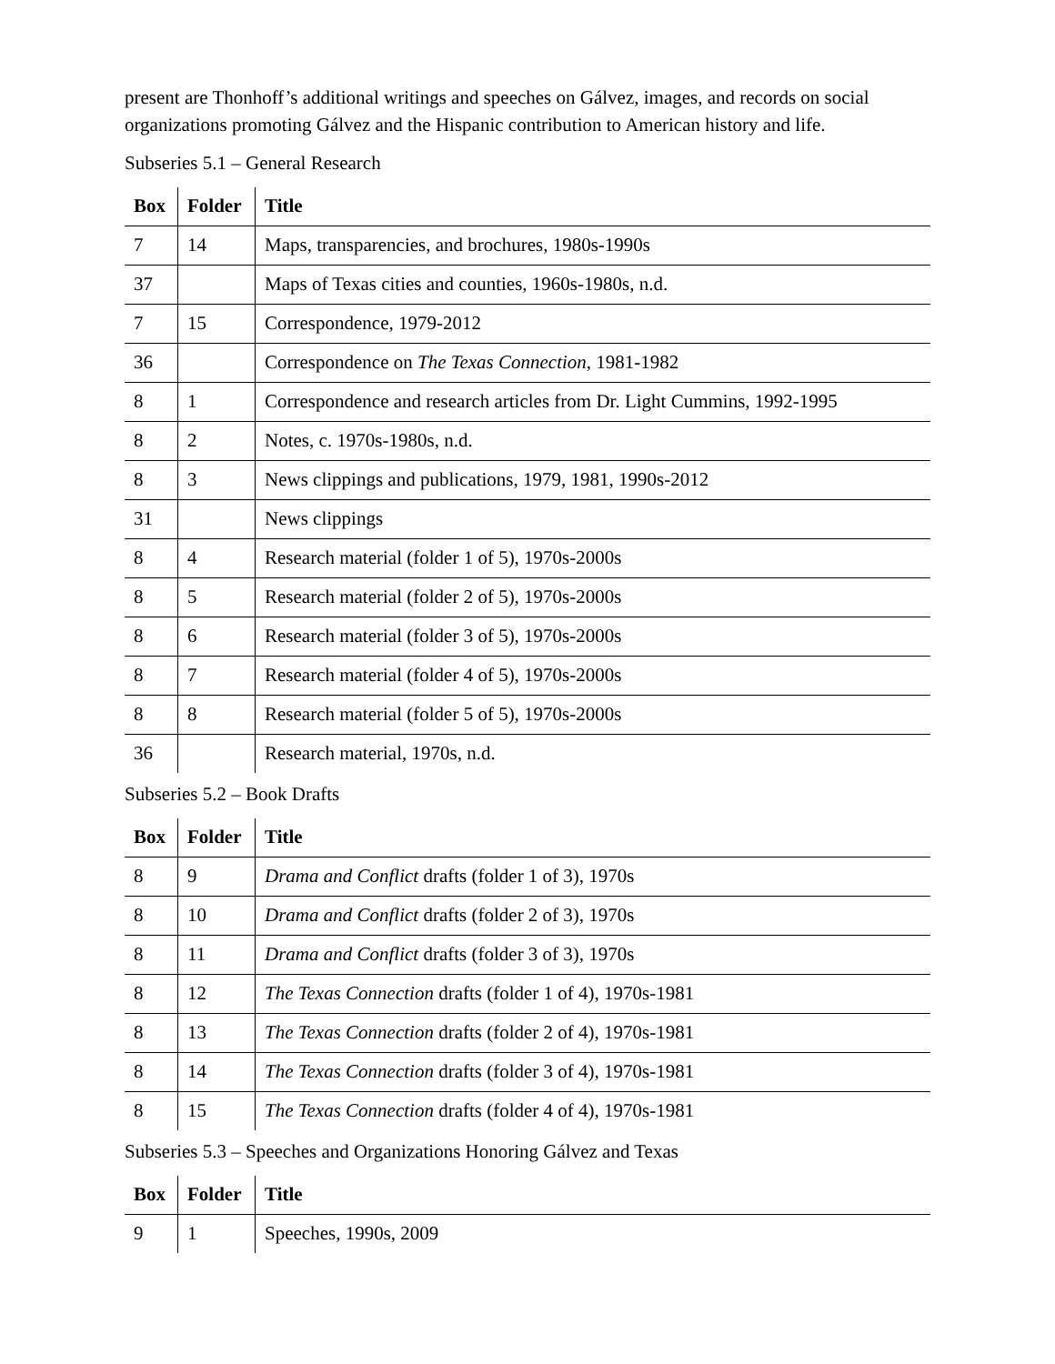present are Thonhoff’s additional writings and speeches on Gálvez, images, and records on social organizations promoting Gálvez and the Hispanic contribution to American history and life.
Subseries 5.1 – General Research
| Box | Folder | Title |
| --- | --- | --- |
| 7 | 14 | Maps, transparencies, and brochures, 1980s-1990s |
| 37 | | Maps of Texas cities and counties, 1960s-1980s, n.d. |
| 7 | 15 | Correspondence, 1979-2012 |
| 36 | | Correspondence on The Texas Connection , 1981-1982 |
| 8 | 1 | Correspondence and research articles from Dr. Light Cummins, 1992-1995 |
| 8 | 2 | Notes, c. 1970s-1980s, n.d. |
| 8 | 3 | News clippings and publications, 1979, 1981, 1990s-2012 |
| 31 | | News clippings |
| 8 | 4 | Research material (folder 1 of 5), 1970s-2000s |
| 8 | 5 | Research material (folder 2 of 5), 1970s-2000s |
| 8 | 6 | Research material (folder 3 of 5), 1970s-2000s |
| 8 | 7 | Research material (folder 4 of 5), 1970s-2000s |
| 8 | 8 | Research material (folder 5 of 5), 1970s-2000s |
| 36 | | Research material, 1970s, n.d. |
Subseries 5.2 – Book Drafts
| Box | Folder | Title |
| --- | --- | --- |
| 8 | 9 | Drama and Conflict drafts (folder 1 of 3), 1970s |
| 8 | 10 | Drama and Conflict drafts (folder 2 of 3), 1970s |
| 8 | 11 | Drama and Conflict drafts (folder 3 of 3), 1970s |
| 8 | 12 | The Texas Connection drafts (folder 1 of 4), 1970s-1981 |
| 8 | 13 | The Texas Connection drafts (folder 2 of 4), 1970s-1981 |
| 8 | 14 | The Texas Connection drafts (folder 3 of 4), 1970s-1981 |
| 8 | 15 | The Texas Connection drafts (folder 4 of 4), 1970s-1981 |
Subseries 5.3 – Speeches and Organizations Honoring Gálvez and Texas
| Box | Folder | Title |
| --- | --- | --- |
| 9 | 1 | Speeches, 1990s, 2009 |